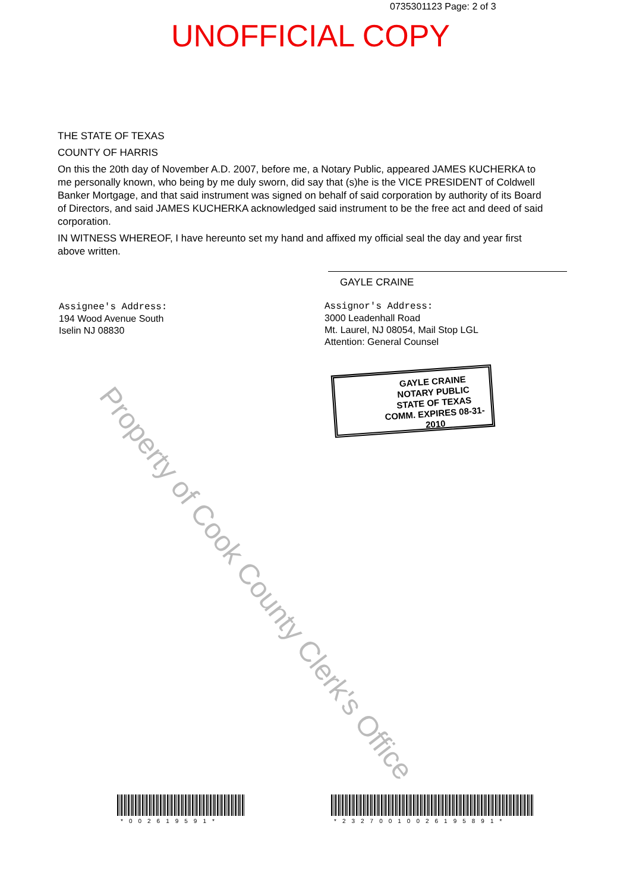0735301123 Page: 2 of 3
UNOFFICIAL COPY
THE STATE OF TEXAS
COUNTY OF HARRIS
On this the 20th day of November A.D. 2007, before me, a Notary Public, appeared JAMES KUCHERKA to me personally known, who being by me duly sworn, did say that (s)he is the VICE PRESIDENT of Coldwell Banker Mortgage, and that said instrument was signed on behalf of said corporation by authority of its Board of Directors, and said JAMES KUCHERKA acknowledged said instrument to be the free act and deed of said corporation.
IN WITNESS WHEREOF, I have hereunto set my hand and affixed my official seal the day and year first above written.
GAYLE CRAINE
Assignee's Address:
194 Wood Avenue South
Iselin NJ 08830
Assignor's Address:
3000 Leadenhall Road
Mt. Laurel, NJ 08054, Mail Stop LGL
Attention: General Counsel
GAYLE CRAINE
NOTARY PUBLIC
STATE OF TEXAS
COMM. EXPIRES 08-31-2010
Property of Cook County Clerk's Office
*002619591* *23270010026195891*